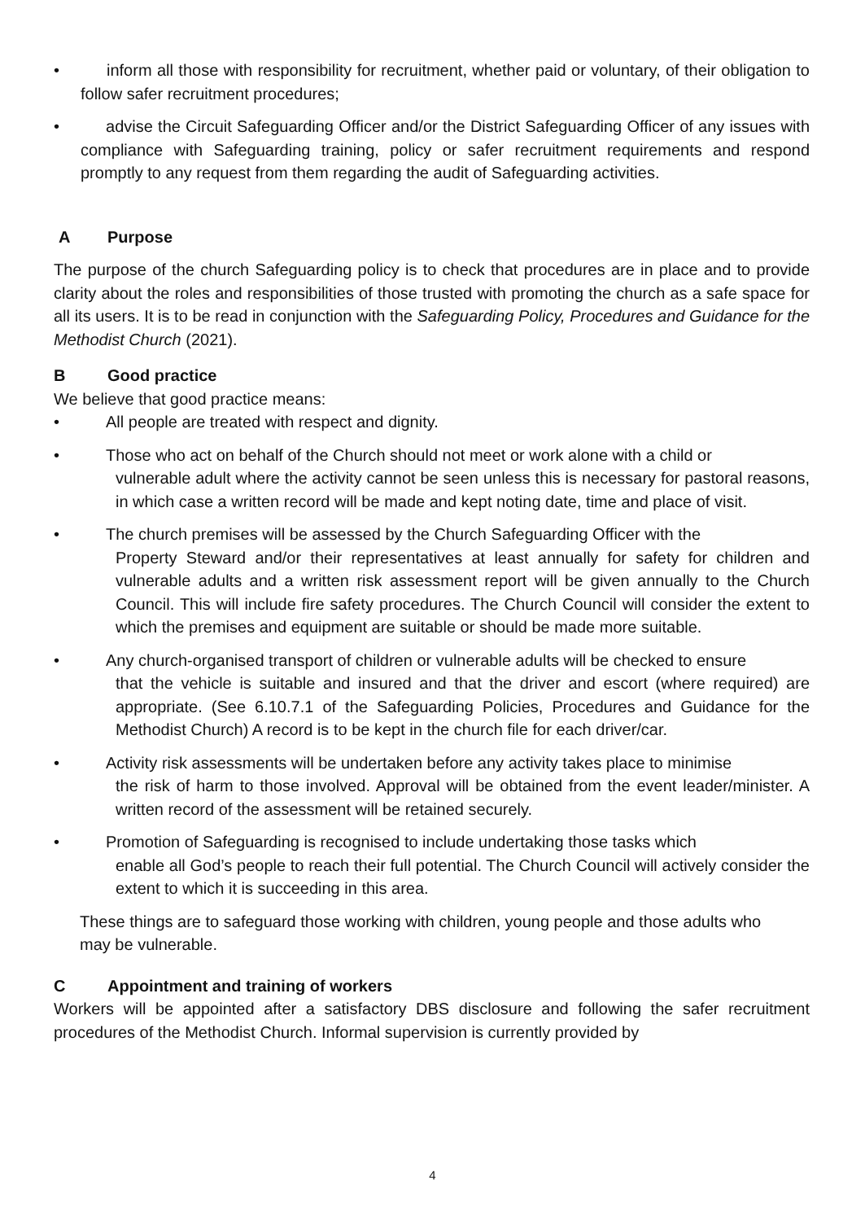• inform all those with responsibility for recruitment, whether paid or voluntary, of their obligation to follow safer recruitment procedures;
• advise the Circuit Safeguarding Officer and/or the District Safeguarding Officer of any issues with compliance with Safeguarding training, policy or safer recruitment requirements and respond promptly to any request from them regarding the audit of Safeguarding activities.
A Purpose
The purpose of the church Safeguarding policy is to check that procedures are in place and to provide clarity about the roles and responsibilities of those trusted with promoting the church as a safe space for all its users. It is to be read in conjunction with the Safeguarding Policy, Procedures and Guidance for the Methodist Church (2021).
B Good practice
We believe that good practice means:
• All people are treated with respect and dignity.
• Those who act on behalf of the Church should not meet or work alone with a child or
vulnerable adult where the activity cannot be seen unless this is necessary for pastoral reasons, in which case a written record will be made and kept noting date, time and place of visit.
• The church premises will be assessed by the Church Safeguarding Officer with the
Property Steward and/or their representatives at least annually for safety for children and vulnerable adults and a written risk assessment report will be given annually to the Church Council. This will include fire safety procedures. The Church Council will consider the extent to which the premises and equipment are suitable or should be made more suitable.
• Any church-organised transport of children or vulnerable adults will be checked to ensure
that the vehicle is suitable and insured and that the driver and escort (where required) are appropriate. (See 6.10.7.1 of the Safeguarding Policies, Procedures and Guidance for the Methodist Church) A record is to be kept in the church file for each driver/car.
• Activity risk assessments will be undertaken before any activity takes place to minimise
the risk of harm to those involved. Approval will be obtained from the event leader/minister. A written record of the assessment will be retained securely.
• Promotion of Safeguarding is recognised to include undertaking those tasks which
enable all God’s people to reach their full potential. The Church Council will actively consider the extent to which it is succeeding in this area.
These things are to safeguard those working with children, young people and those adults who may be vulnerable.
C Appointment and training of workers
Workers will be appointed after a satisfactory DBS disclosure and following the safer recruitment procedures of the Methodist Church. Informal supervision is currently provided by
4